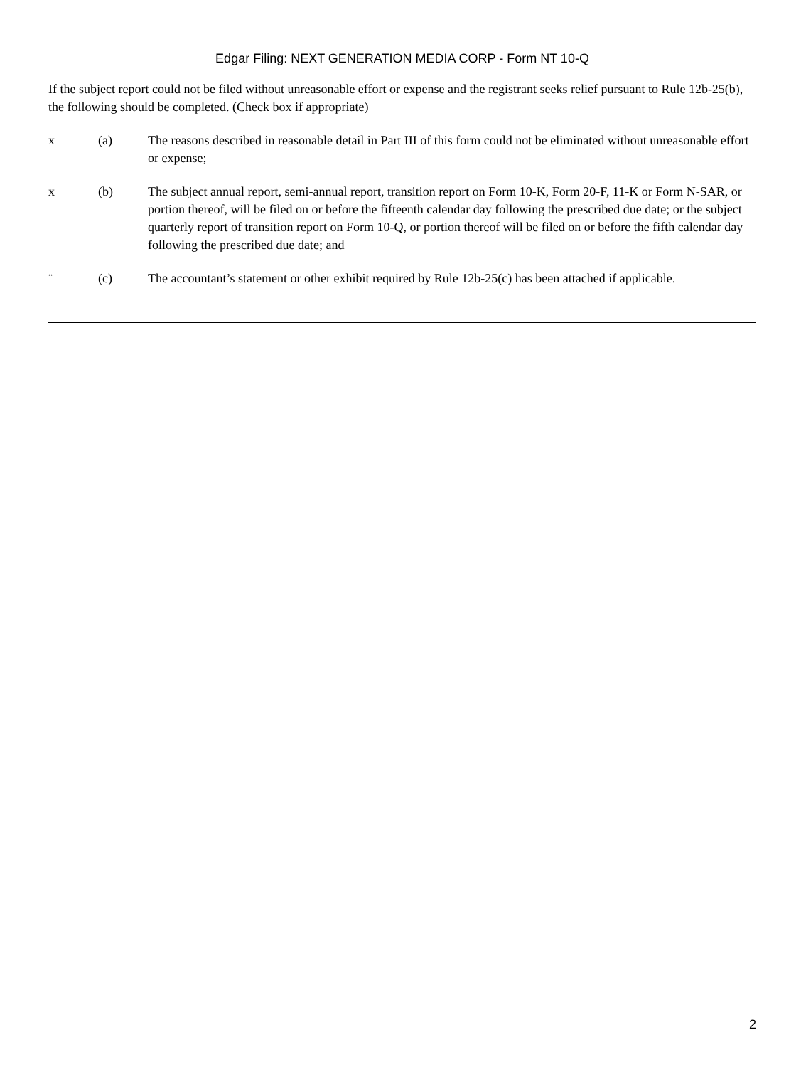Edgar Filing: NEXT GENERATION MEDIA CORP - Form NT 10-Q
If the subject report could not be filed without unreasonable effort or expense and the registrant seeks relief pursuant to Rule 12b-25(b), the following should be completed. (Check box if appropriate)
x (a) The reasons described in reasonable detail in Part III of this form could not be eliminated without unreasonable effort or expense;
x (b) The subject annual report, semi-annual report, transition report on Form 10-K, Form 20-F, 11-K or Form N-SAR, or portion thereof, will be filed on or before the fifteenth calendar day following the prescribed due date; or the subject quarterly report of transition report on Form 10-Q, or portion thereof will be filed on or before the fifth calendar day following the prescribed due date; and
¨ (c) The accountant’s statement or other exhibit required by Rule 12b-25(c) has been attached if applicable.
2